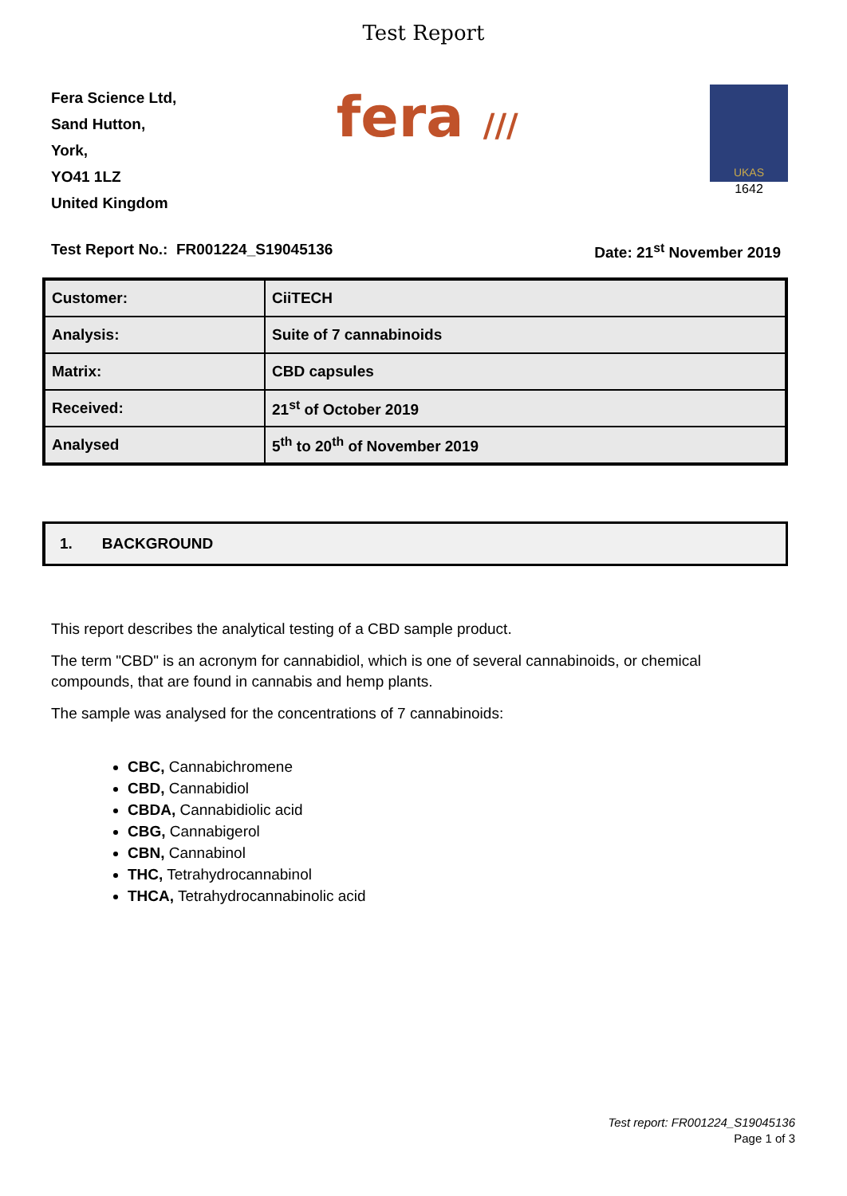Test Report
Fera Science Ltd,
Sand Hutton,
York,
YO41 1LZ
United Kingdom
fera ///
UKAS
1642
Test Report No.: FR001224_S19045136 Date: 21<sup>st</sup> November 2019
| Customer: | CiiTECH |
| Analysis: | Suite of 7 cannabinoids |
| Matrix: | CBD capsules |
| Received: | 21<sup>st</sup> of October 2019 |
| Analysed | 5<sup>th</sup> to 20<sup>th</sup> of November 2019 |
1. BACKGROUND
This report describes the analytical testing of a CBD sample product.
The term "CBD" is an acronym for cannabidiol, which is one of several cannabinoids, or chemical compounds, that are found in cannabis and hemp plants.
The sample was analysed for the concentrations of 7 cannabinoids:
CBC, Cannabichromene
CBD, Cannabidiol
CBDA, Cannabidiolic acid
CBG, Cannabigerol
CBN, Cannabinol
THC, Tetrahydrocannabinol
THCA, Tetrahydrocannabinolic acid
Test report: FR001224_S19045136
Page 1 of 3